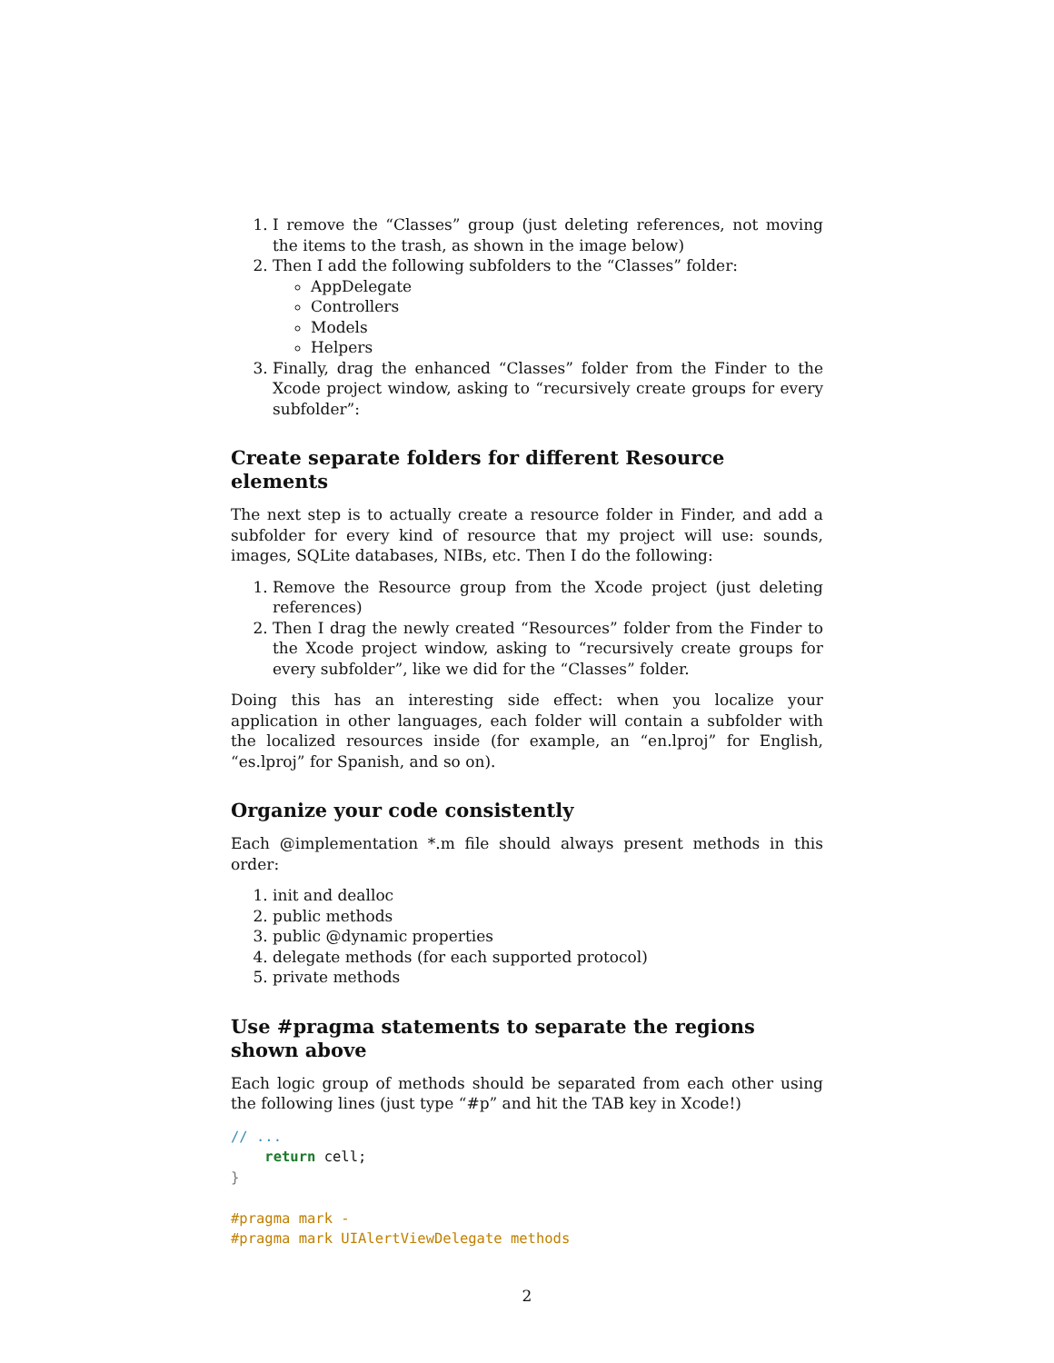1. I remove the “Classes” group (just deleting references, not moving the items to the trash, as shown in the image below)
2. Then I add the following subfolders to the “Classes” folder:
AppDelegate
Controllers
Models
Helpers
3. Finally, drag the enhanced “Classes” folder from the Finder to the Xcode project window, asking to “recursively create groups for every subfolder”:
Create separate folders for different Resource elements
The next step is to actually create a resource folder in Finder, and add a subfolder for every kind of resource that my project will use: sounds, images, SQLite databases, NIBs, etc. Then I do the following:
1. Remove the Resource group from the Xcode project (just deleting references)
2. Then I drag the newly created “Resources” folder from the Finder to the Xcode project window, asking to “recursively create groups for every subfolder”, like we did for the “Classes” folder.
Doing this has an interesting side effect: when you localize your application in other languages, each folder will contain a subfolder with the localized resources inside (for example, an “en.lproj” for English, “es.lproj” for Spanish, and so on).
Organize your code consistently
Each @implementation *.m file should always present methods in this order:
1. init and dealloc
2. public methods
3. public @dynamic properties
4. delegate methods (for each supported protocol)
5. private methods
Use #pragma statements to separate the regions shown above
Each logic group of methods should be separated from each other using the following lines (just type “#p” and hit the TAB key in Xcode!)
// ...
    return cell;
}

#pragma mark -
#pragma mark UIAlertViewDelegate methods
2